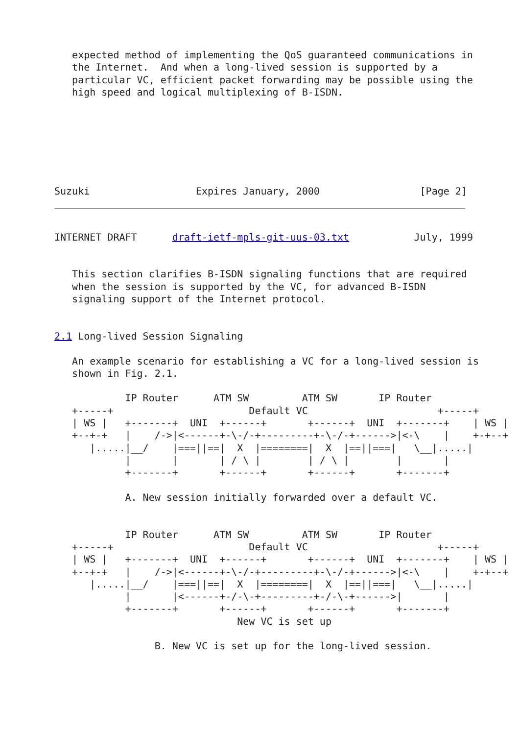expected method of implementing the QoS guaranteed communications in
   the Internet.  And when a long-lived session is supported by a
   particular VC, efficient packet forwarding may be possible using the
   high speed and logical multiplexing of B-ISDN.







Suzuki                  Expires January, 2000                 [Page 2]
INTERNET DRAFT      draft-ietf-mpls-git-uus-03.txt           July, 1999


   This section clarifies B-ISDN signaling functions that are required
   when the session is supported by the VC, for advanced B-ISDN
   signaling support of the Internet protocol.


2.1 Long-lived Session Signaling

   An example scenario for establishing a VC for a long-lived session is
   shown in Fig. 2.1.

            IP Router      ATM SW         ATM SW       IP Router
   +-----+                       Default VC                      +-----+
   | WS |   +-------+  UNI  +------+       +------+  UNI  +-------+    | WS |
   +--+-+   |    /->|<------+-\-/-+---------+-\-/-+------>|<-\    |    +-+--+
      |.....|__/    |===||==|  X  |========|  X  |==||===|   \__|.....|
            |       |       | / \ |        | / \ |        |       |
            +-------+       +------+       +------+       +-------+

            A. New session initially forwarded over a default VC.


            IP Router      ATM SW         ATM SW       IP Router
   +-----+                       Default VC                      +-----+
   | WS |   +-------+  UNI  +------+       +------+  UNI  +-------+    | WS |
   +--+-+   |    /->|<------+-\-/-+---------+-\-/-+------>|<-\    |    +-+--+
      |.....|__/    |===||==|  X  |========|  X  |==||===|   \__|.....|
            |       |<------+-/-\-+---------+-/-\-+------>|       |
            +-------+       +------+       +------+       +-------+
                               New VC is set up

                 B. New VC is set up for the long-lived session.